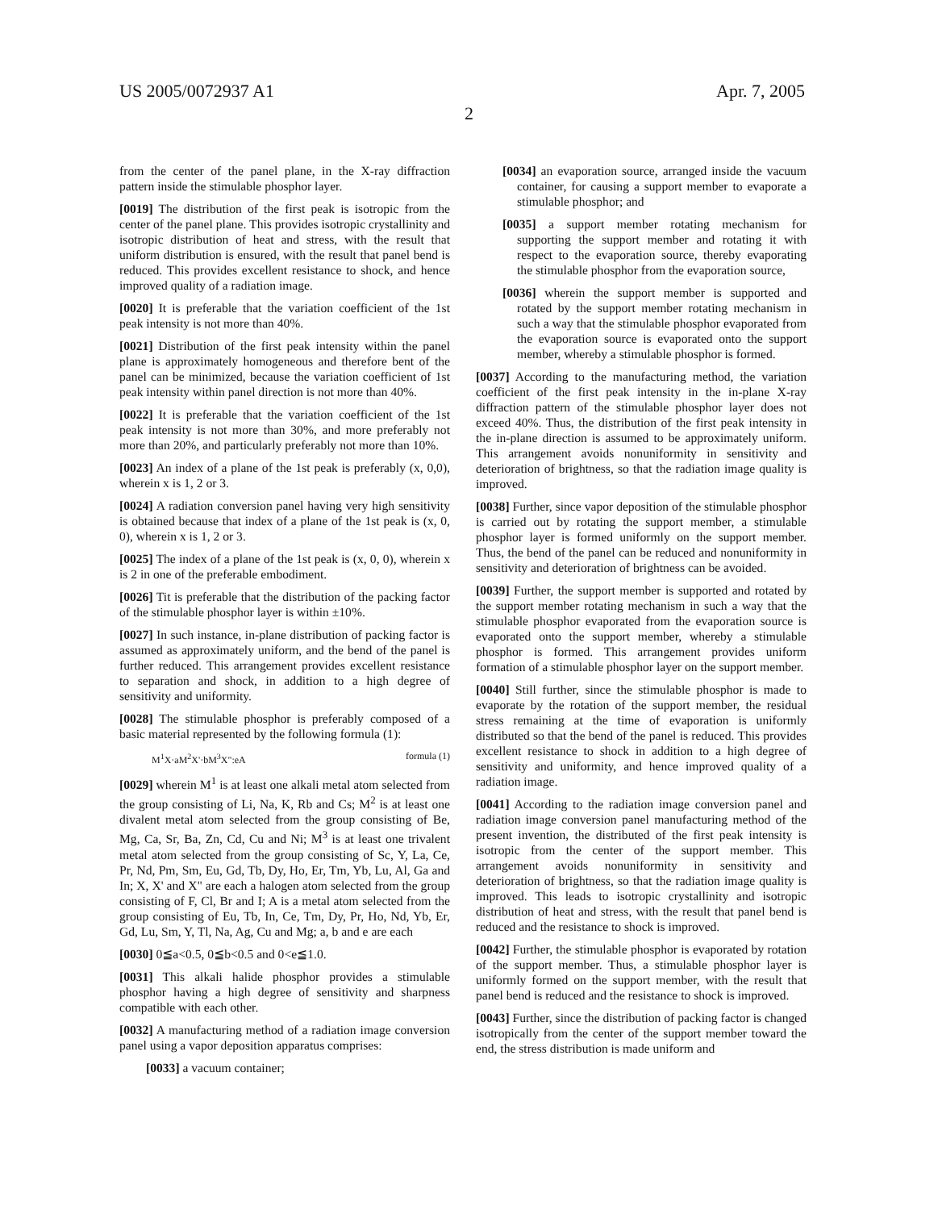US 2005/0072937 A1 Apr. 7, 2005
2
from the center of the panel plane, in the X-ray diffraction pattern inside the stimulable phosphor layer.
[0019] The distribution of the first peak is isotropic from the center of the panel plane. This provides isotropic crystallinity and isotropic distribution of heat and stress, with the result that uniform distribution is ensured, with the result that panel bend is reduced. This provides excellent resistance to shock, and hence improved quality of a radiation image.
[0020] It is preferable that the variation coefficient of the 1st peak intensity is not more than 40%.
[0021] Distribution of the first peak intensity within the panel plane is approximately homogeneous and therefore bent of the panel can be minimized, because the variation coefficient of 1st peak intensity within panel direction is not more than 40%.
[0022] It is preferable that the variation coefficient of the 1st peak intensity is not more than 30%, and more preferably not more than 20%, and particularly preferably not more than 10%.
[0023] An index of a plane of the 1st peak is preferably (x, 0,0), wherein x is 1, 2 or 3.
[0024] A radiation conversion panel having very high sensitivity is obtained because that index of a plane of the 1st peak is (x, 0, 0), wherein x is 1, 2 or 3.
[0025] The index of a plane of the 1st peak is (x, 0, 0), wherein x is 2 in one of the preferable embodiment.
[0026] Tit is preferable that the distribution of the packing factor of the stimulable phosphor layer is within ±10%.
[0027] In such instance, in-plane distribution of packing factor is assumed as approximately uniform, and the bend of the panel is further reduced. This arrangement provides excellent resistance to separation and shock, in addition to a high degree of sensitivity and uniformity.
[0028] The stimulable phosphor is preferably composed of a basic material represented by the following formula (1):
M<sup>1</sup>X·aM<sup>2</sup>X'·bM<sup>3</sup>X":eA formula (1)
[0029] wherein M<sup>1</sup> is at least one alkali metal atom selected from the group consisting of Li, Na, K, Rb and Cs; M<sup>2</sup> is at least one divalent metal atom selected from the group consisting of Be, Mg, Ca, Sr, Ba, Zn, Cd, Cu and Ni; M<sup>3</sup> is at least one trivalent metal atom selected from the group consisting of Sc, Y, La, Ce, Pr, Nd, Pm, Sm, Eu, Gd, Tb, Dy, Ho, Er, Tm, Yb, Lu, Al, Ga and In; X, X' and X" are each a halogen atom selected from the group consisting of F, Cl, Br and I; A is a metal atom selected from the group consisting of Eu, Tb, In, Ce, Tm, Dy, Pr, Ho, Nd, Yb, Er, Gd, Lu, Sm, Y, Tl, Na, Ag, Cu and Mg; a, b and e are each
[0030] 0≦a<0.5, 0≦b<0.5 and 0<e≦1.0.
[0031] This alkali halide phosphor provides a stimulable phosphor having a high degree of sensitivity and sharpness compatible with each other.
[0032] A manufacturing method of a radiation image conversion panel using a vapor deposition apparatus comprises:
[0033] a vacuum container;
[0034] an evaporation source, arranged inside the vacuum container, for causing a support member to evaporate a stimulable phosphor; and
[0035] a support member rotating mechanism for supporting the support member and rotating it with respect to the evaporation source, thereby evaporating the stimulable phosphor from the evaporation source,
[0036] wherein the support member is supported and rotated by the support member rotating mechanism in such a way that the stimulable phosphor evaporated from the evaporation source is evaporated onto the support member, whereby a stimulable phosphor is formed.
[0037] According to the manufacturing method, the variation coefficient of the first peak intensity in the in-plane X-ray diffraction pattern of the stimulable phosphor layer does not exceed 40%. Thus, the distribution of the first peak intensity in the in-plane direction is assumed to be approximately uniform. This arrangement avoids nonuniformity in sensitivity and deterioration of brightness, so that the radiation image quality is improved.
[0038] Further, since vapor deposition of the stimulable phosphor is carried out by rotating the support member, a stimulable phosphor layer is formed uniformly on the support member. Thus, the bend of the panel can be reduced and nonuniformity in sensitivity and deterioration of brightness can be avoided.
[0039] Further, the support member is supported and rotated by the support member rotating mechanism in such a way that the stimulable phosphor evaporated from the evaporation source is evaporated onto the support member, whereby a stimulable phosphor is formed. This arrangement provides uniform formation of a stimulable phosphor layer on the support member.
[0040] Still further, since the stimulable phosphor is made to evaporate by the rotation of the support member, the residual stress remaining at the time of evaporation is uniformly distributed so that the bend of the panel is reduced. This provides excellent resistance to shock in addition to a high degree of sensitivity and uniformity, and hence improved quality of a radiation image.
[0041] According to the radiation image conversion panel and radiation image conversion panel manufacturing method of the present invention, the distributed of the first peak intensity is isotropic from the center of the support member. This arrangement avoids nonuniformity in sensitivity and deterioration of brightness, so that the radiation image quality is improved. This leads to isotropic crystallinity and isotropic distribution of heat and stress, with the result that panel bend is reduced and the resistance to shock is improved.
[0042] Further, the stimulable phosphor is evaporated by rotation of the support member. Thus, a stimulable phosphor layer is uniformly formed on the support member, with the result that panel bend is reduced and the resistance to shock is improved.
[0043] Further, since the distribution of packing factor is changed isotropically from the center of the support member toward the end, the stress distribution is made uniform and